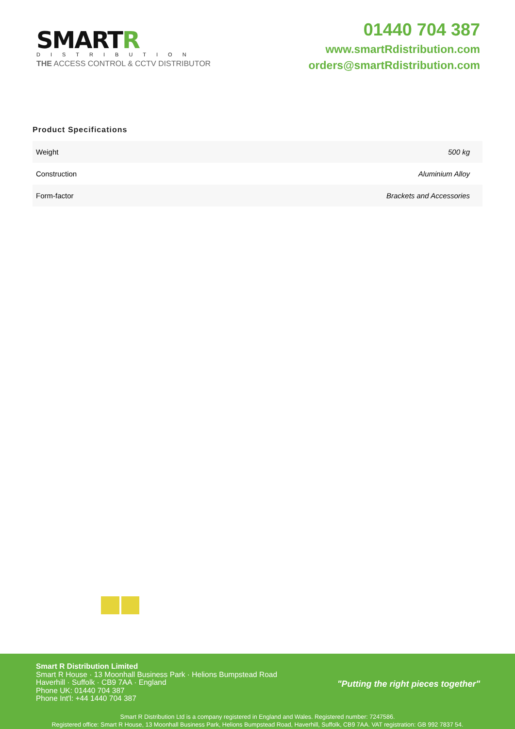SMARTR
DISTRIBUTION
THE ACCESS CONTROL & CCTV DISTRIBUTOR
01440 704 387
www.smartRdistribution.com
orders@smartRdistribution.com
Product Specifications
| Weight | 500 kg |
| Construction | Aluminium Alloy |
| Form-factor | Brackets and Accessories |
Smart R Distribution Limited
Smart R House · 13 Moonhall Business Park · Helions Bumpstead Road
Haverhill · Suffolk · CB9 7AA · England
Phone UK: 01440 704 387
Phone Int'l: +44 1440 704 387
"Putting the right pieces together"
Smart R Distribution Ltd is a company registered in England and Wales. Registered number: 7247586.
Registered office: Smart R House, 13 Moonhall Business Park, Helions Bumpstead Road, Haverhill, Suffolk, CB9 7AA. VAT registration: GB 992 7837 54.